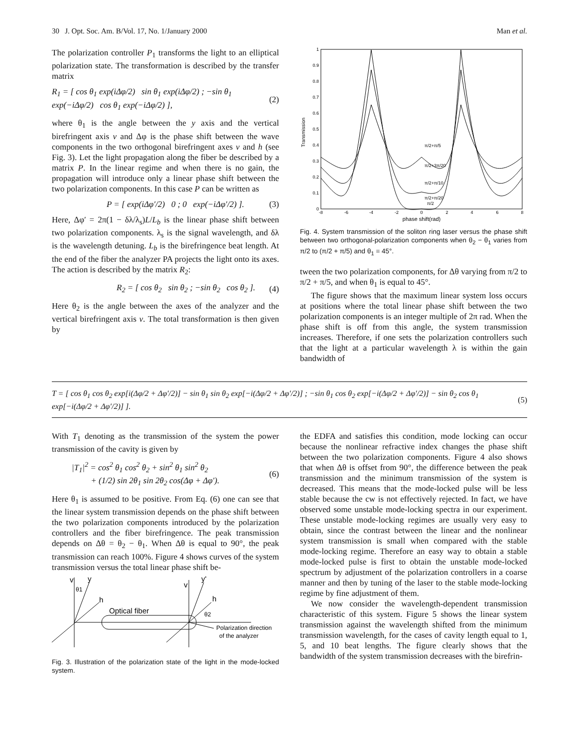30 J. Opt. Soc. Am. B/Vol. 17, No. 1/January 2000 Man et al.
The polarization controller P<sub>1</sub> transforms the light to an elliptical polarization state. The transformation is described by the transfer matrix
R<sub>1</sub> = [ cos θ<sub>1</sub> exp(iΔφ/2) sin θ<sub>1</sub> exp(iΔφ/2) ; −sin θ<sub>1</sub> exp(−iΔφ/2) cos θ<sub>1</sub> exp(−iΔφ/2) ], (2)
where θ<sub>1</sub> is the angle between the y axis and the vertical birefringent axis v and Δφ is the phase shift between the wave components in the two orthogonal birefringent axes v and h (see Fig. 3). Let the light propagation along the fiber be described by a matrix P. In the linear regime and when there is no gain, the propagation will introduce only a linear phase shift between the two polarization components. In this case P can be written as
P = [ exp(iΔφ′/2) 0 ; 0 exp(−iΔφ′/2) ]. (3)
Here, Δφ′ = 2π(1 − δλ/λ<sub>s</sub>)L/L<sub>b</sub> is the linear phase shift between two polarization components. λ<sub>s</sub> is the signal wavelength, and δλ is the wavelength detuning. L<sub>b</sub> is the birefringence beat length. At the end of the fiber the analyzer PA projects the light onto its axes. The action is described by the matrix R<sub>2</sub>:
R<sub>2</sub> = [ cos θ<sub>2</sub> sin θ<sub>2</sub> ; −sin θ<sub>2</sub> cos θ<sub>2</sub> ]. (4)
Here θ<sub>2</sub> is the angle between the axes of the analyzer and the vertical birefringent axis v. The total transformation is then given by
Transmission
0
0.1
0.2
0.3
0.4
0.5
0.6
0.7
0.8
0.9
1
-8
-6
-4
-2
0
2
4
6
8
phase shift(rad)
π/2+π/5
π/2+3π/20
π/2+π/10
π/2+π/20
π/2
Fig. 4. System transmission of the soliton ring laser versus the phase shift between two orthogonal-polarization components when θ<sub>2</sub> − θ<sub>1</sub> varies from π/2 to (π/2 + π/5) and θ<sub>1</sub> = 45°.
tween the two polarization components, for Δθ varying from π/2 to π/2 + π/5, and when θ<sub>1</sub> is equal to 45°.
The figure shows that the maximum linear system loss occurs at positions where the total linear phase shift between the two polarization components is an integer multiple of 2π rad. When the phase shift is off from this angle, the system transmission increases. Therefore, if one sets the polarization controllers such that the light at a particular wavelength λ is within the gain bandwidth of
T = [ cos θ<sub>1</sub> cos θ<sub>2</sub> exp[i(Δφ/2 + Δφ′/2)] − sin θ<sub>1</sub> sin θ<sub>2</sub> exp[−i(Δφ/2 + Δφ′/2)] ; −sin θ<sub>1</sub> cos θ<sub>2</sub> exp[−i(Δφ/2 + Δφ′/2)] − sin θ<sub>2</sub> cos θ<sub>1</sub> exp[−i(Δφ/2 + Δφ′/2)] ]. (5)
With T<sub>1</sub> denoting as the transmission of the system the power transmission of the cavity is given by
|T<sub>1</sub>|<sup>2</sup> = cos<sup>2</sup> θ<sub>1</sub> cos<sup>2</sup> θ<sub>2</sub> + sin<sup>2</sup> θ<sub>1</sub> sin<sup>2</sup> θ<sub>2</sub>
+ (1/2) sin 2θ<sub>1</sub> sin 2θ<sub>2</sub> cos(Δφ + Δφ′). (6)
Here θ<sub>1</sub> is assumed to be positive. From Eq. (6) one can see that the linear system transmission depends on the phase shift between the two polarization components introduced by the polarization controllers and the fiber birefringence. The peak transmission depends on Δθ = θ<sub>2</sub> − θ<sub>1</sub>. When Δθ is equal to 90°, the peak transmission can reach 100%. Figure 4 shows curves of the system transmission versus the total linear phase shift be-
v
y
θ1
h
Optical fiber
v
y'
h
θ2
Polarization direction
of the analyzer
Fig. 3. Illustration of the polarization state of the light in the mode-locked system.
the EDFA and satisfies this condition, mode locking can occur because the nonlinear refractive index changes the phase shift between the two polarization components. Figure 4 also shows that when Δθ is offset from 90°, the difference between the peak transmission and the minimum transmission of the system is decreased. This means that the mode-locked pulse will be less stable because the cw is not effectively rejected. In fact, we have observed some unstable mode-locking spectra in our experiment. These unstable mode-locking regimes are usually very easy to obtain, since the contrast between the linear and the nonlinear system transmission is small when compared with the stable mode-locking regime. Therefore an easy way to obtain a stable mode-locked pulse is first to obtain the unstable mode-locked spectrum by adjustment of the polarization controllers in a coarse manner and then by tuning of the laser to the stable mode-locking regime by fine adjustment of them.
We now consider the wavelength-dependent transmission characteristic of this system. Figure 5 shows the linear system transmission against the wavelength shifted from the minimum transmission wavelength, for the cases of cavity length equal to 1, 5, and 10 beat lengths. The figure clearly shows that the bandwidth of the system transmission decreases with the birefrin-